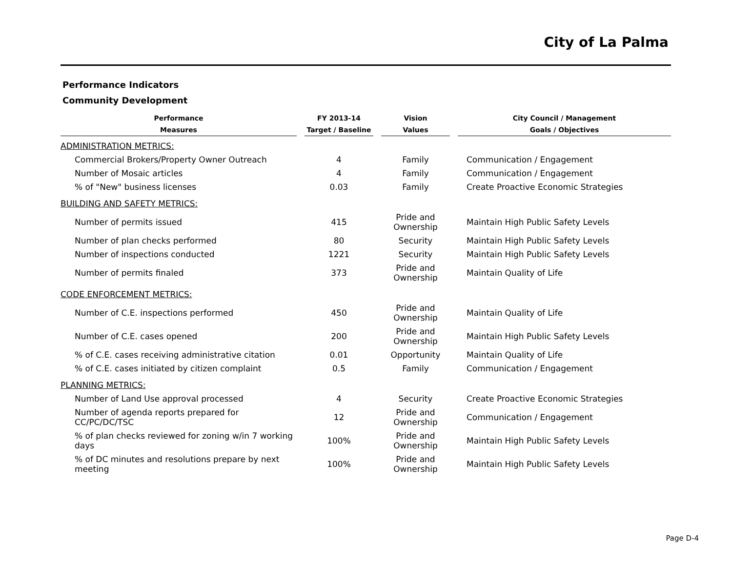City of La Palma
Performance Indicators
Community Development
| Performance | | FY 2013-14 | | Vision | | City Council / Management |
| --- | --- | --- | --- | --- | --- | --- |
| Measures | | Target / Baseline | | Values | | Goals / Objectives |
| ADMINISTRATION METRICS: | | | | | | |
| Commercial Brokers/Property Owner Outreach | | 4 | | Family | | Communication / Engagement |
| Number of Mosaic articles | | 4 | | Family | | Communication / Engagement |
| % of "New" business licenses | | 0.03 | | Family | | Create Proactive Economic Strategies |
| BUILDING AND SAFETY METRICS: | | | | | | |
| Number of permits issued | | 415 | | Pride and Ownership | | Maintain High Public Safety Levels |
| Number of plan checks performed | | 80 | | Security | | Maintain High Public Safety Levels |
| Number of inspections conducted | | 1221 | | Security | | Maintain High Public Safety Levels |
| Number of permits finaled | | 373 | | Pride and Ownership | | Maintain Quality of Life |
| CODE ENFORCEMENT METRICS: | | | | | | |
| Number of C.E. inspections performed | | 450 | | Pride and Ownership | | Maintain Quality of Life |
| Number of C.E. cases opened | | 200 | | Pride and Ownership | | Maintain High Public Safety Levels |
| % of C.E. cases receiving administrative citation | | 0.01 | | Opportunity | | Maintain Quality of Life |
| % of C.E. cases initiated by citizen complaint | | 0.5 | | Family | | Communication / Engagement |
| PLANNING METRICS: | | | | | | |
| Number of Land Use approval processed | | 4 | | Security | | Create Proactive Economic Strategies |
| Number of agenda reports prepared for CC/PC/DC/TSC | | 12 | | Pride and Ownership | | Communication / Engagement |
| % of plan checks reviewed for zoning w/in 7 working days | | 100% | | Pride and Ownership | | Maintain High Public Safety Levels |
| % of DC minutes and resolutions prepare by next meeting | | 100% | | Pride and Ownership | | Maintain High Public Safety Levels |
Page D-4